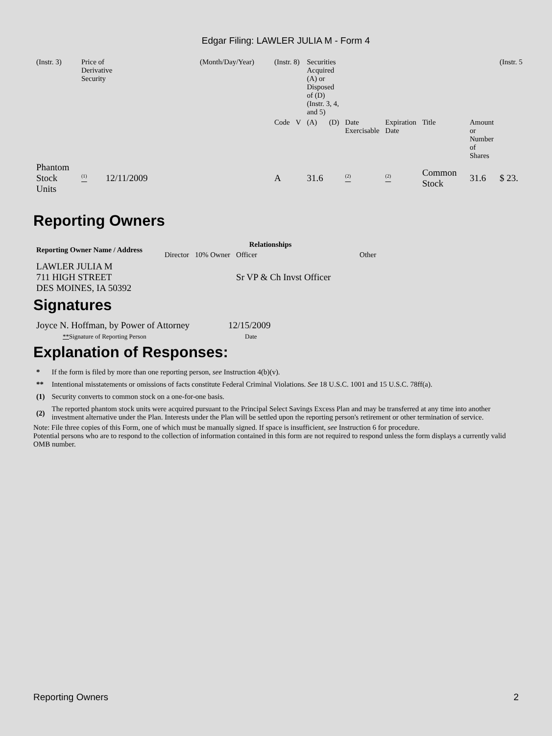Edgar Filing: LAWLER JULIA M - Form 4
| (Instr. 3) | Price of Derivative Security | (Month/Day/Year) | (Instr. 8) | | Securities Acquired (A) or Disposed of (D) (Instr. 3, 4, and 5) | | | | | | (Instr. 5 |
| | | | Code | V | (A) | (D) | Date Exercisable | Expiration Date | Title | Amount or Number of Shares | |
| Phantom Stock Units | <sup>(1)</sup> 12/11/2009 | | A | | 31.6 | | <sup>(2)</sup> | <sup>(2)</sup> | Common Stock | 31.6 | $ 23. |
Reporting Owners
| Reporting Owner Name / Address | Relationships | | | |
| --- | --- | --- | --- | --- |
| | Director | 10% Owner | Officer | Other |
| LAWLER JULIA M 711 HIGH STREET DES MOINES, IA 50392 | | | Sr VP & Ch Invst Officer | |
Signatures
| Joyce N. Hoffman, by Power of Attorney | 12/15/2009 |
| ** Signature of Reporting Person | Date |
Explanation of Responses:
| * | If the form is filed by more than one reporting person, see Instruction 4(b)(v). |
| ** | Intentional misstatements or omissions of facts constitute Federal Criminal Violations. See 18 U.S.C. 1001 and 15 U.S.C. 78ff(a). |
| (1) | Security converts to common stock on a one-for-one basis. |
| (2) | The reported phantom stock units were acquired pursuant to the Principal Select Savings Excess Plan and may be transferred at any time into another investment alternative under the Plan. Interests under the Plan will be settled upon the reporting person's retirement or other termination of service. |
Note: File three copies of this Form, one of which must be manually signed. If space is insufficient, see Instruction 6 for procedure.
Potential persons who are to respond to the collection of information contained in this form are not required to respond unless the form displays a currently valid OMB number.
Reporting Owners 2